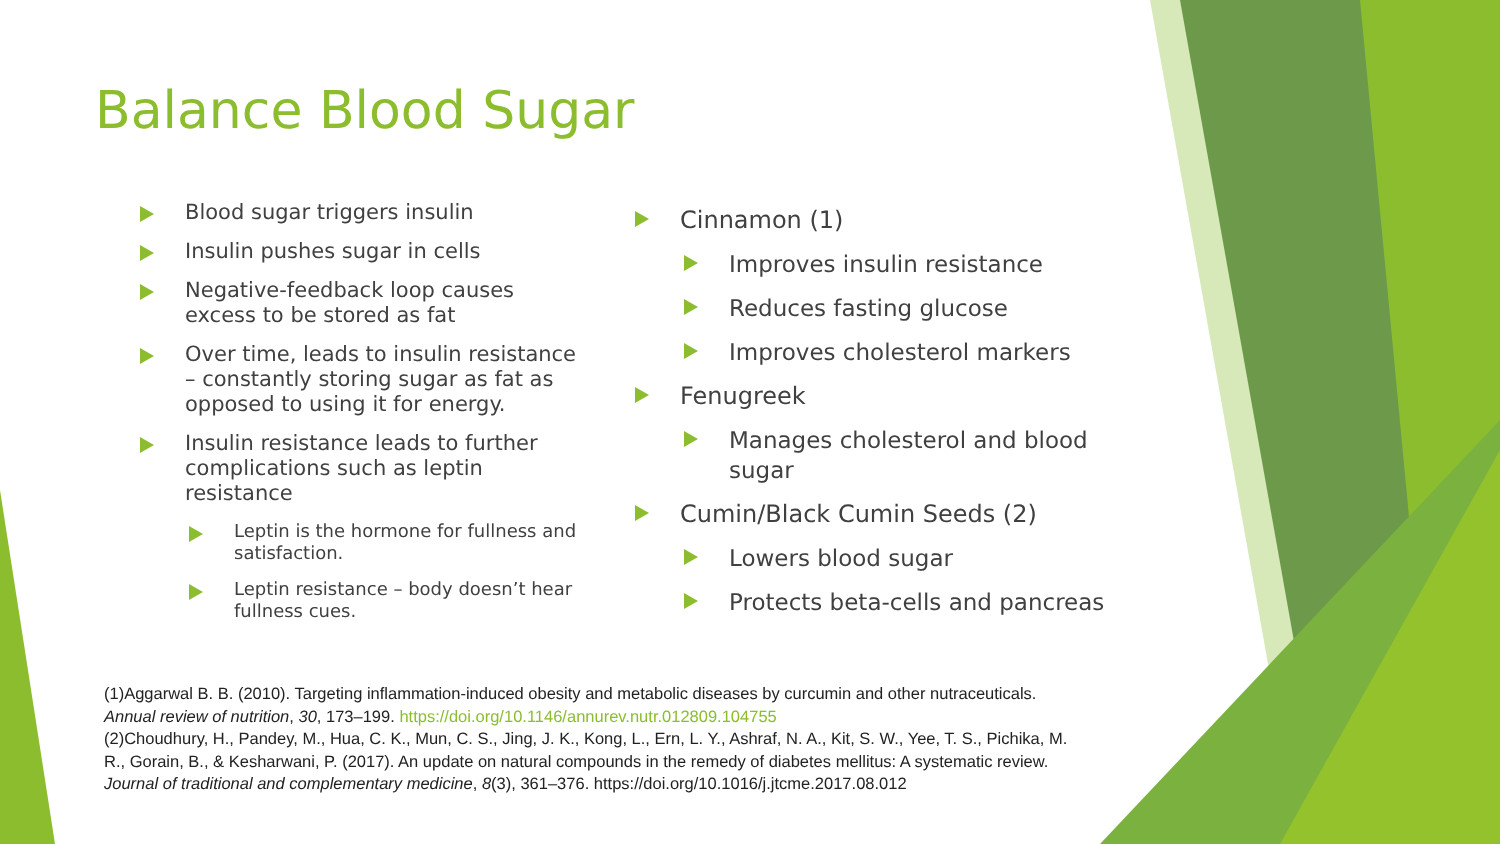Balance Blood Sugar
Blood sugar triggers insulin
Insulin pushes sugar in cells
Negative-feedback loop causes excess to be stored as fat
Over time, leads to insulin resistance – constantly storing sugar as fat as opposed to using it for energy.
Insulin resistance leads to further complications such as leptin resistance
Leptin is the hormone for fullness and satisfaction.
Leptin resistance – body doesn’t hear fullness cues.
Cinnamon (1)
Improves insulin resistance
Reduces fasting glucose
Improves cholesterol markers
Fenugreek
Manages cholesterol and blood sugar
Cumin/Black Cumin Seeds (2)
Lowers blood sugar
Protects beta-cells and pancreas
(1)Aggarwal B. B. (2010). Targeting inflammation-induced obesity and metabolic diseases by curcumin and other nutraceuticals. Annual review of nutrition, 30, 173–199. https://doi.org/10.1146/annurev.nutr.012809.104755
(2)Choudhury, H., Pandey, M., Hua, C. K., Mun, C. S., Jing, J. K., Kong, L., Ern, L. Y., Ashraf, N. A., Kit, S. W., Yee, T. S., Pichika, M. R., Gorain, B., & Kesharwani, P. (2017). An update on natural compounds in the remedy of diabetes mellitus: A systematic review. Journal of traditional and complementary medicine, 8(3), 361–376. https://doi.org/10.1016/j.jtcme.2017.08.012